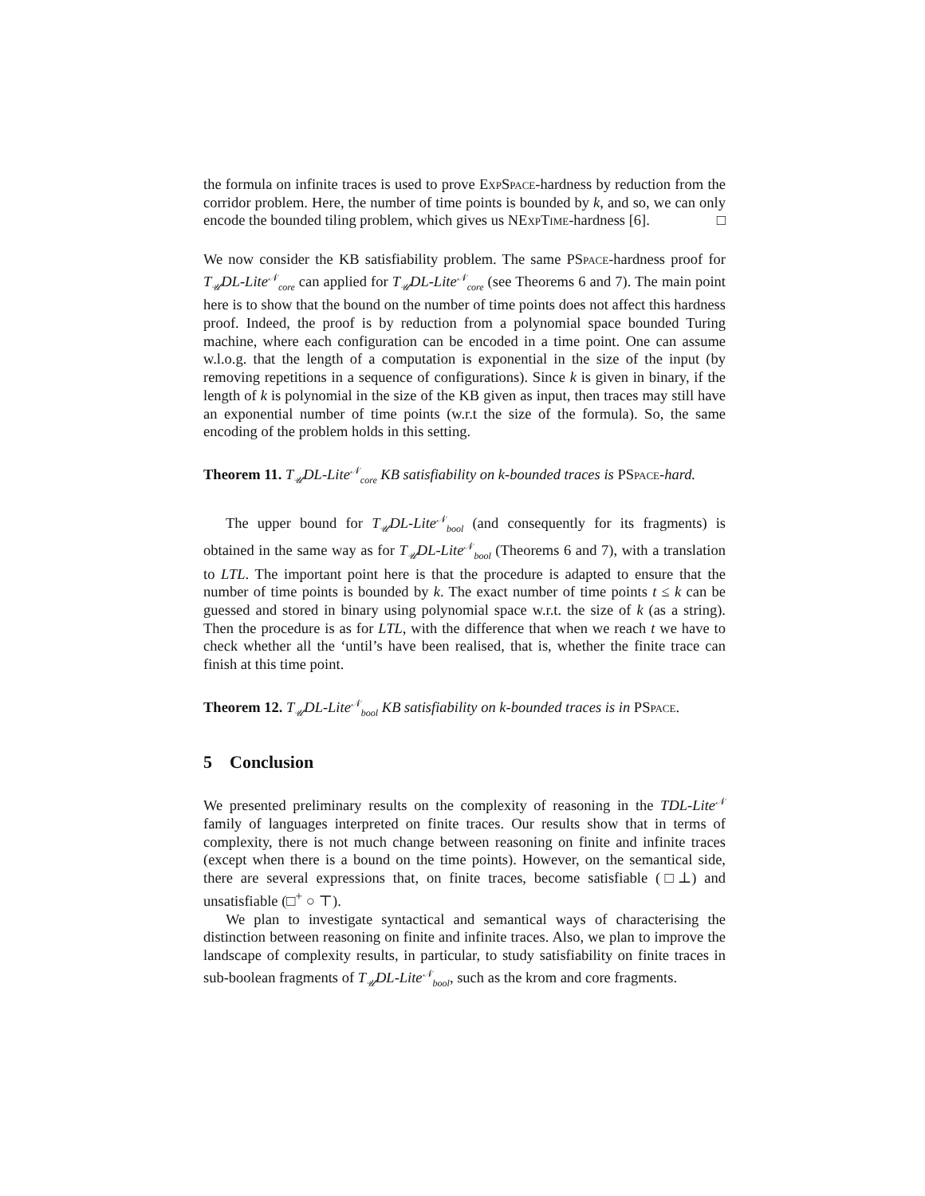the formula on infinite traces is used to prove ExpSpace-hardness by reduction from the corridor problem. Here, the number of time points is bounded by k, and so, we can only encode the bounded tiling problem, which gives us NExpTime-hardness [6]. □
We now consider the KB satisfiability problem. The same PSpace-hardness proof for T<sub>𝒰</sub>DL-Lite<sup>𝒩</sup><sub>core</sub> can applied for T<sub>𝒰</sub>DL-Lite<sup>𝒩</sup><sub>core</sub> (see Theorems 6 and 7). The main point here is to show that the bound on the number of time points does not affect this hardness proof. Indeed, the proof is by reduction from a polynomial space bounded Turing machine, where each configuration can be encoded in a time point. One can assume w.l.o.g. that the length of a computation is exponential in the size of the input (by removing repetitions in a sequence of configurations). Since k is given in binary, if the length of k is polynomial in the size of the KB given as input, then traces may still have an exponential number of time points (w.r.t the size of the formula). So, the same encoding of the problem holds in this setting.
Theorem 11. T<sub>𝒰</sub>DL-Lite<sup>𝒩</sup><sub>core</sub> KB satisfiability on k-bounded traces is PSpace-hard.
The upper bound for T<sub>𝒰</sub>DL-Lite<sup>𝒩</sup><sub>bool</sub> (and consequently for its fragments) is obtained in the same way as for T<sub>𝒰</sub>DL-Lite<sup>𝒩</sup><sub>bool</sub> (Theorems 6 and 7), with a translation to LTL. The important point here is that the procedure is adapted to ensure that the number of time points is bounded by k. The exact number of time points t ≤ k can be guessed and stored in binary using polynomial space w.r.t. the size of k (as a string). Then the procedure is as for LTL, with the difference that when we reach t we have to check whether all the ‘until’s have been realised, that is, whether the finite trace can finish at this time point.
Theorem 12. T<sub>𝒰</sub>DL-Lite<sup>𝒩</sup><sub>bool</sub> KB satisfiability on k-bounded traces is in PSpace.
5 Conclusion
We presented preliminary results on the complexity of reasoning in the TDL-Lite<sup>𝒩</sup> family of languages interpreted on finite traces. Our results show that in terms of complexity, there is not much change between reasoning on finite and infinite traces (except when there is a bound on the time points). However, on the semantical side, there are several expressions that, on finite traces, become satisfiable (□⊥) and unsatisfiable (□<sup>+</sup> ○ ⊤).
We plan to investigate syntactical and semantical ways of characterising the distinction between reasoning on finite and infinite traces. Also, we plan to improve the landscape of complexity results, in particular, to study satisfiability on finite traces in sub-boolean fragments of T<sub>𝒰</sub>DL-Lite<sup>𝒩</sup><sub>bool</sub>, such as the krom and core fragments.